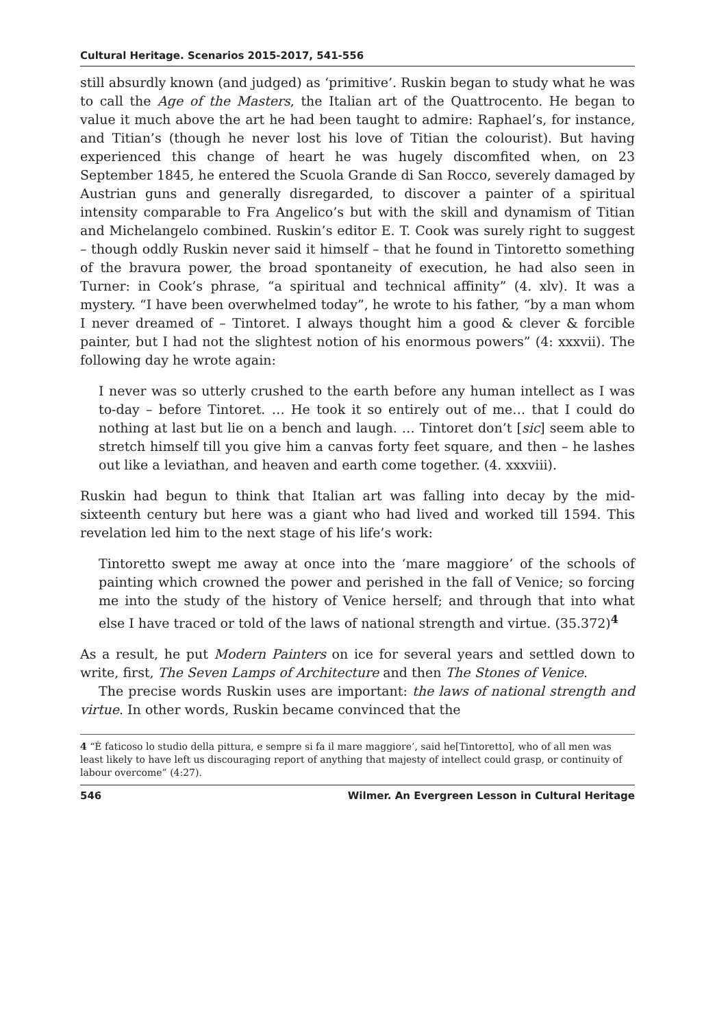Cultural Heritage. Scenarios 2015-2017, 541-556
still absurdly known (and judged) as ‘primitive’. Ruskin began to study what he was to call the Age of the Masters, the Italian art of the Quattrocento. He began to value it much above the art he had been taught to admire: Raphael’s, for instance, and Titian’s (though he never lost his love of Titian the colourist). But having experienced this change of heart he was hugely discomfited when, on 23 September 1845, he entered the Scuola Grande di San Rocco, severely damaged by Austrian guns and generally disregarded, to discover a painter of a spiritual intensity comparable to Fra Angelico’s but with the skill and dynamism of Titian and Michelangelo combined. Ruskin’s editor E. T. Cook was surely right to suggest – though oddly Ruskin never said it himself – that he found in Tintoretto something of the bravura power, the broad spontaneity of execution, he had also seen in Turner: in Cook’s phrase, “a spiritual and technical affinity” (4. xlv). It was a mystery. “I have been overwhelmed today”, he wrote to his father, “by a man whom I never dreamed of – Tintoret. I always thought him a good & clever & forcible painter, but I had not the slightest notion of his enormous powers” (4: xxxvii). The following day he wrote again:
I never was so utterly crushed to the earth before any human intellect as I was to-day – before Tintoret. … He took it so entirely out of me… that I could do nothing at last but lie on a bench and laugh. … Tintoret don’t [sic] seem able to stretch himself till you give him a canvas forty feet square, and then – he lashes out like a leviathan, and heaven and earth come together. (4. xxxviii).
Ruskin had begun to think that Italian art was falling into decay by the mid-sixteenth century but here was a giant who had lived and worked till 1594. This revelation led him to the next stage of his life’s work:
Tintoretto swept me away at once into the ‘mare maggiore’ of the schools of painting which crowned the power and perished in the fall of Venice; so forcing me into the study of the history of Venice herself; and through that into what else I have traced or told of the laws of national strength and virtue. (35.372)<sup>4</sup>
As a result, he put Modern Painters on ice for several years and settled down to write, first, The Seven Lamps of Architecture and then The Stones of Venice.
The precise words Ruskin uses are important: the laws of national strength and virtue. In other words, Ruskin became convinced that the
4 “È faticoso lo studio della pittura, e sempre si fa il mare maggiore’, said he[Tintoretto], who of all men was least likely to have left us discouraging report of anything that majesty of intellect could grasp, or continuity of labour overcome” (4:27).
546 Wilmer. An Evergreen Lesson in Cultural Heritage